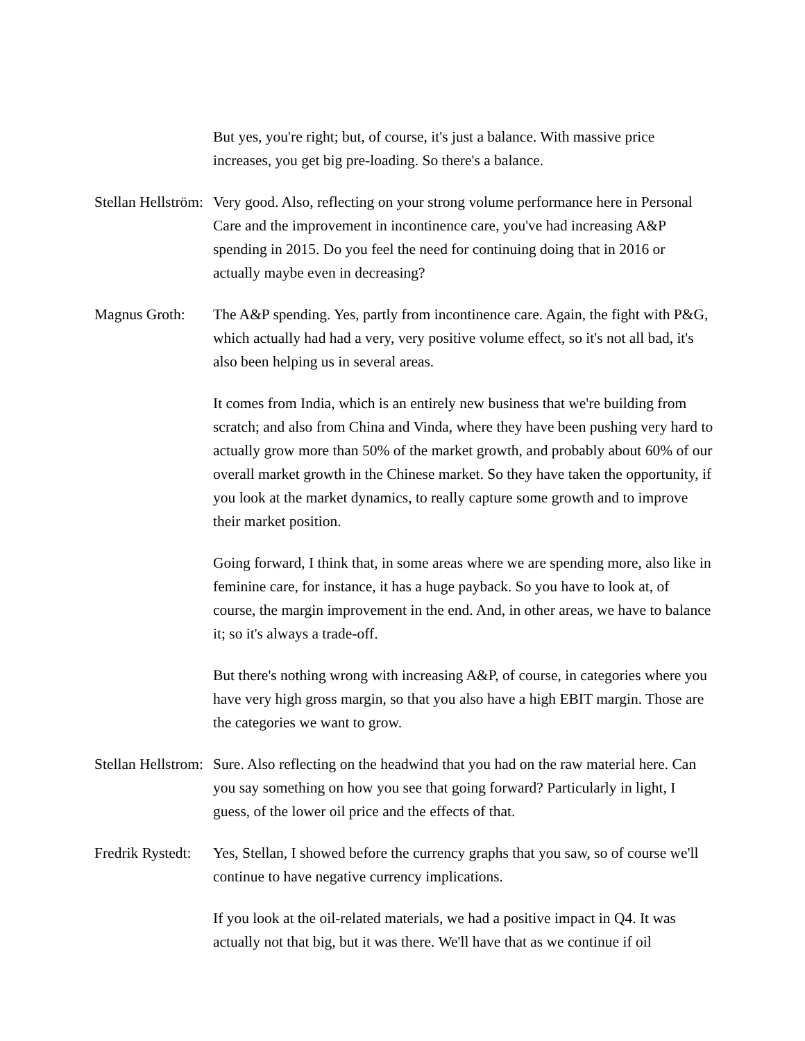But yes, you're right; but, of course, it's just a balance. With massive price increases, you get big pre-loading. So there's a balance.
Stellan Hellström:
Very good. Also, reflecting on your strong volume performance here in Personal Care and the improvement in incontinence care, you've had increasing A&P spending in 2015. Do you feel the need for continuing doing that in 2016 or actually maybe even in decreasing?
Magnus Groth: The A&P spending. Yes, partly from incontinence care. Again, the fight with P&G, which actually had had a very, very positive volume effect, so it's not all bad, it's also been helping us in several areas.
It comes from India, which is an entirely new business that we're building from scratch; and also from China and Vinda, where they have been pushing very hard to actually grow more than 50% of the market growth, and probably about 60% of our overall market growth in the Chinese market. So they have taken the opportunity, if you look at the market dynamics, to really capture some growth and to improve their market position.
Going forward, I think that, in some areas where we are spending more, also like in feminine care, for instance, it has a huge payback. So you have to look at, of course, the margin improvement in the end. And, in other areas, we have to balance it; so it's always a trade-off.
But there's nothing wrong with increasing A&P, of course, in categories where you have very high gross margin, so that you also have a high EBIT margin. Those are the categories we want to grow.
Stellan Hellstrom:
Sure. Also reflecting on the headwind that you had on the raw material here. Can you say something on how you see that going forward? Particularly in light, I guess, of the lower oil price and the effects of that.
Fredrik Rystedt:
Yes, Stellan, I showed before the currency graphs that you saw, so of course we'll continue to have negative currency implications.
If you look at the oil-related materials, we had a positive impact in Q4. It was actually not that big, but it was there. We'll have that as we continue if oil